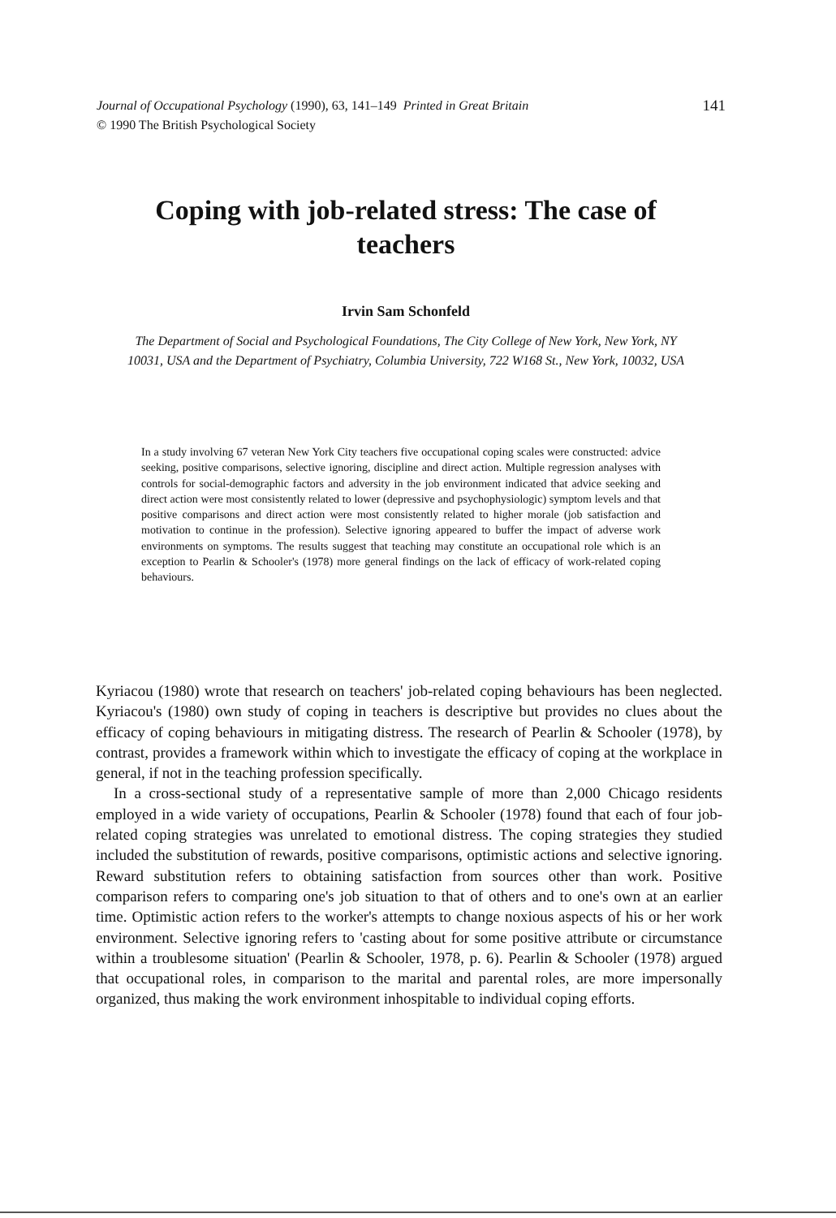141 Journal of Occupational Psychology (1990), 63, 141–149 Printed in Great Britain
© 1990 The British Psychological Society
Coping with job-related stress: The case of teachers
Irvin Sam Schonfeld
The Department of Social and Psychological Foundations, The City College of New York, New York, NY 10031, USA and the Department of Psychiatry, Columbia University, 722 W168 St., New York, 10032, USA
In a study involving 67 veteran New York City teachers five occupational coping scales were constructed: advice seeking, positive comparisons, selective ignoring, discipline and direct action. Multiple regression analyses with controls for social-demographic factors and adversity in the job environment indicated that advice seeking and direct action were most consistently related to lower (depressive and psychophysiologic) symptom levels and that positive comparisons and direct action were most consistently related to higher morale (job satisfaction and motivation to continue in the profession). Selective ignoring appeared to buffer the impact of adverse work environments on symptoms. The results suggest that teaching may constitute an occupational role which is an exception to Pearlin & Schooler's (1978) more general findings on the lack of efficacy of work-related coping behaviours.
Kyriacou (1980) wrote that research on teachers' job-related coping behaviours has been neglected. Kyriacou's (1980) own study of coping in teachers is descriptive but provides no clues about the efficacy of coping behaviours in mitigating distress. The research of Pearlin & Schooler (1978), by contrast, provides a framework within which to investigate the efficacy of coping at the workplace in general, if not in the teaching profession specifically.
In a cross-sectional study of a representative sample of more than 2,000 Chicago residents employed in a wide variety of occupations, Pearlin & Schooler (1978) found that each of four job-related coping strategies was unrelated to emotional distress. The coping strategies they studied included the substitution of rewards, positive comparisons, optimistic actions and selective ignoring. Reward substitution refers to obtaining satisfaction from sources other than work. Positive comparison refers to comparing one's job situation to that of others and to one's own at an earlier time. Optimistic action refers to the worker's attempts to change noxious aspects of his or her work environment. Selective ignoring refers to 'casting about for some positive attribute or circumstance within a troublesome situation' (Pearlin & Schooler, 1978, p. 6). Pearlin & Schooler (1978) argued that occupational roles, in comparison to the marital and parental roles, are more impersonally organized, thus making the work environment inhospitable to individual coping efforts.